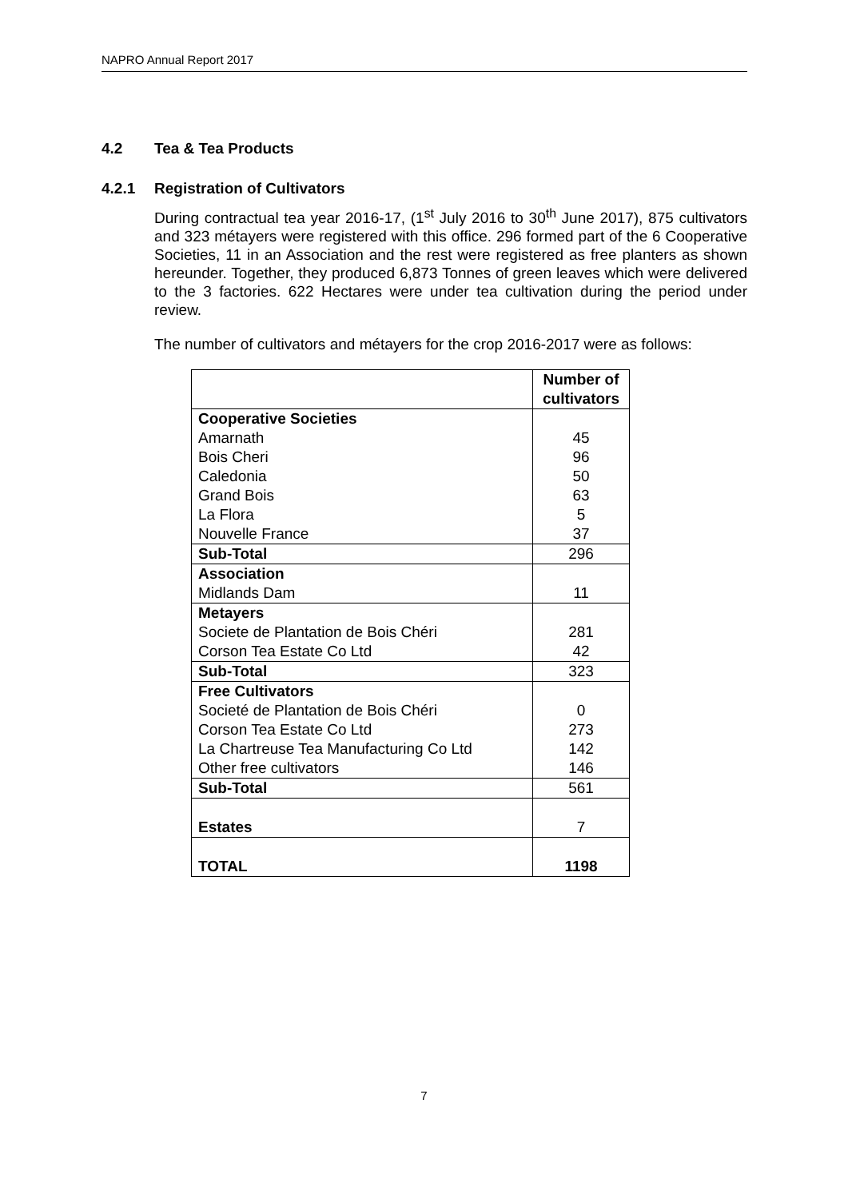NAPRO Annual Report 2017
4.2 Tea & Tea Products
4.2.1 Registration of Cultivators
During contractual tea year 2016-17, (1<sup>st</sup> July 2016 to 30<sup>th</sup> June 2017), 875 cultivators and 323 métayers were registered with this office. 296 formed part of the 6 Cooperative Societies, 11 in an Association and the rest were registered as free planters as shown hereunder. Together, they produced 6,873 Tonnes of green leaves which were delivered to the 3 factories. 622 Hectares were under tea cultivation during the period under review.
The number of cultivators and métayers for the crop 2016-2017 were as follows:
| | Number of cultivators |
| --- | --- |
| Cooperative Societies | |
| Amarnath | 45 |
| Bois Cheri | 96 |
| Caledonia | 50 |
| Grand Bois | 63 |
| La Flora | 5 |
| Nouvelle France | 37 |
| Sub-Total | 296 |
| Association | |
| Midlands Dam | 11 |
| Metayers | |
| Societe de Plantation de Bois Chéri | 281 |
| Corson Tea Estate Co Ltd | 42 |
| Sub-Total | 323 |
| Free Cultivators | |
| Societé de Plantation de Bois Chéri | 0 |
| Corson Tea Estate Co Ltd | 273 |
| La Chartreuse Tea Manufacturing Co Ltd | 142 |
| Other free cultivators | 146 |
| Sub-Total | 561 |
| Estates | 7 |
| TOTAL | 1198 |
7